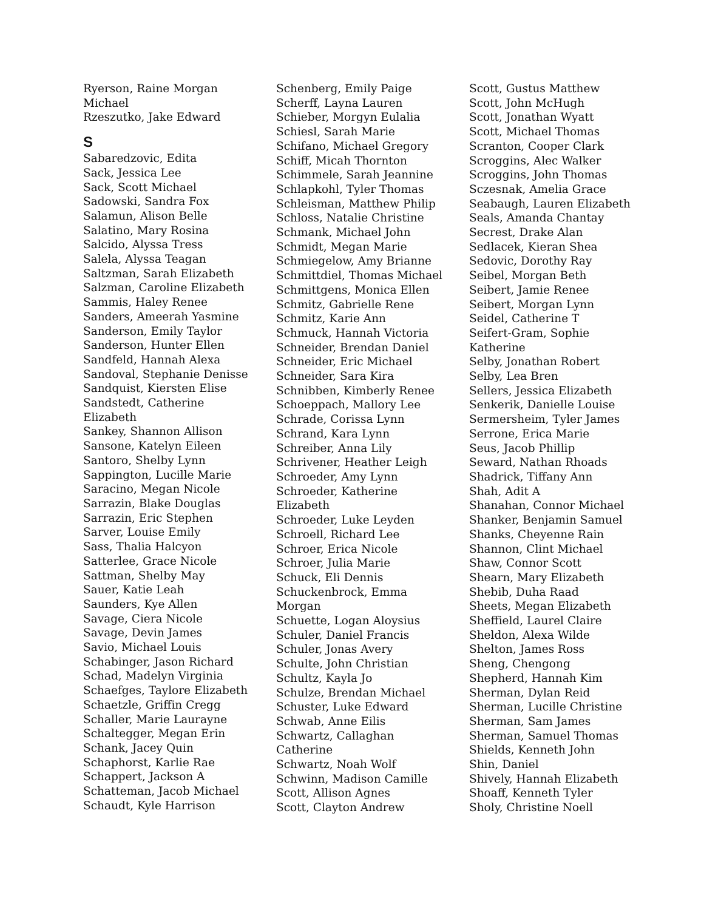Ryerson, Raine Morgan
Michael
Rzeszutko, Jake Edward
S
Sabaredzovic, Edita
Sack, Jessica Lee
Sack, Scott Michael
Sadowski, Sandra Fox
Salamun, Alison Belle
Salatino, Mary Rosina
Salcido, Alyssa Tress
Salela, Alyssa Teagan
Saltzman, Sarah Elizabeth
Salzman, Caroline Elizabeth
Sammis, Haley Renee
Sanders, Ameerah Yasmine
Sanderson, Emily Taylor
Sanderson, Hunter Ellen
Sandfeld, Hannah Alexa
Sandoval, Stephanie Denisse
Sandquist, Kiersten Elise
Sandstedt, Catherine
Elizabeth
Sankey, Shannon Allison
Sansone, Katelyn Eileen
Santoro, Shelby Lynn
Sappington, Lucille Marie
Saracino, Megan Nicole
Sarrazin, Blake Douglas
Sarrazin, Eric Stephen
Sarver, Louise Emily
Sass, Thalia Halcyon
Satterlee, Grace Nicole
Sattman, Shelby May
Sauer, Katie Leah
Saunders, Kye Allen
Savage, Ciera Nicole
Savage, Devin James
Savio, Michael Louis
Schabinger, Jason Richard
Schad, Madelyn Virginia
Schaefges, Taylore Elizabeth
Schaetzle, Griffin Cregg
Schaller, Marie Laurayne
Schaltegger, Megan Erin
Schank, Jacey Quin
Schaphorst, Karlie Rae
Schappert, Jackson A
Schatteman, Jacob Michael
Schaudt, Kyle Harrison
Schenberg, Emily Paige
Scherff, Layna Lauren
Schieber, Morgyn Eulalia
Schiesl, Sarah Marie
Schifano, Michael Gregory
Schiff, Micah Thornton
Schimmele, Sarah Jeannine
Schlapkohl, Tyler Thomas
Schleisman, Matthew Philip
Schloss, Natalie Christine
Schmank, Michael John
Schmidt, Megan Marie
Schmiegelow, Amy Brianne
Schmittdiel, Thomas Michael
Schmittgens, Monica Ellen
Schmitz, Gabrielle Rene
Schmitz, Karie Ann
Schmuck, Hannah Victoria
Schneider, Brendan Daniel
Schneider, Eric Michael
Schneider, Sara Kira
Schnibben, Kimberly Renee
Schoeppach, Mallory Lee
Schrade, Corissa Lynn
Schrand, Kara Lynn
Schreiber, Anna Lily
Schrivener, Heather Leigh
Schroeder, Amy Lynn
Schroeder, Katherine
Elizabeth
Schroeder, Luke Leyden
Schroell, Richard Lee
Schroer, Erica Nicole
Schroer, Julia Marie
Schuck, Eli Dennis
Schuckenbrock, Emma
Morgan
Schuette, Logan Aloysius
Schuler, Daniel Francis
Schuler, Jonas Avery
Schulte, John Christian
Schultz, Kayla Jo
Schulze, Brendan Michael
Schuster, Luke Edward
Schwab, Anne Eilis
Schwartz, Callaghan
Catherine
Schwartz, Noah Wolf
Schwinn, Madison Camille
Scott, Allison Agnes
Scott, Clayton Andrew
Scott, Gustus Matthew
Scott, John McHugh
Scott, Jonathan Wyatt
Scott, Michael Thomas
Scranton, Cooper Clark
Scroggins, Alec Walker
Scroggins, John Thomas
Sczesnak, Amelia Grace
Seabaugh, Lauren Elizabeth
Seals, Amanda Chantay
Secrest, Drake Alan
Sedlacek, Kieran Shea
Sedovic, Dorothy Ray
Seibel, Morgan Beth
Seibert, Jamie Renee
Seibert, Morgan Lynn
Seidel, Catherine T
Seifert-Gram, Sophie
Katherine
Selby, Jonathan Robert
Selby, Lea Bren
Sellers, Jessica Elizabeth
Senkerik, Danielle Louise
Sermersheim, Tyler James
Serrone, Erica Marie
Seus, Jacob Phillip
Seward, Nathan Rhoads
Shadrick, Tiffany Ann
Shah, Adit A
Shanahan, Connor Michael
Shanker, Benjamin Samuel
Shanks, Cheyenne Rain
Shannon, Clint Michael
Shaw, Connor Scott
Shearn, Mary Elizabeth
Shebib, Duha Raad
Sheets, Megan Elizabeth
Sheffield, Laurel Claire
Sheldon, Alexa Wilde
Shelton, James Ross
Sheng, Chengong
Shepherd, Hannah Kim
Sherman, Dylan Reid
Sherman, Lucille Christine
Sherman, Sam James
Sherman, Samuel Thomas
Shields, Kenneth John
Shin, Daniel
Shively, Hannah Elizabeth
Shoaff, Kenneth Tyler
Sholy, Christine Noell